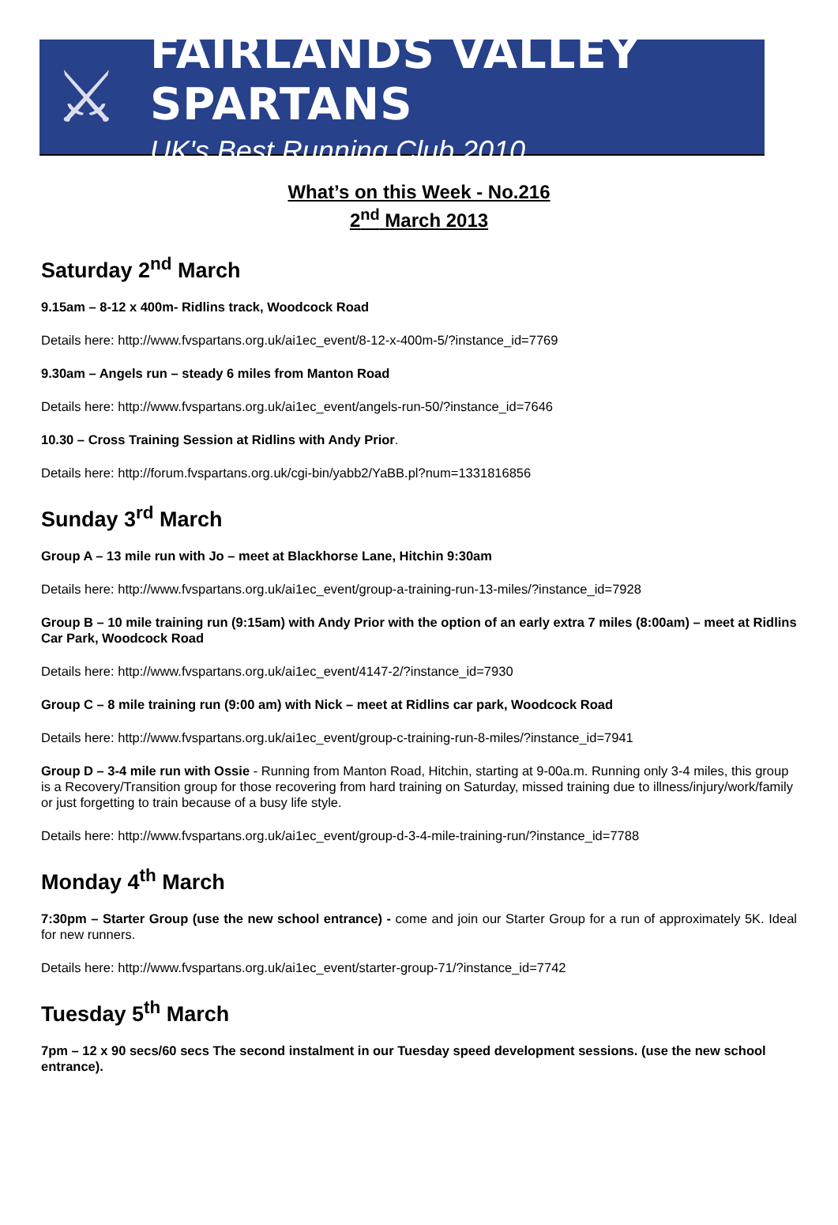⚔
FAIRLANDS VALLEY SPARTANS
UK's Best Running Club 2010
What’s on this Week - No.216
2<sup>nd</sup> March 2013
Saturday 2<sup>nd</sup> March
9.15am – 8-12 x 400m- Ridlins track, Woodcock Road
Details here: http://www.fvspartans.org.uk/ai1ec_event/8-12-x-400m-5/?instance_id=7769
9.30am – Angels run – steady 6 miles from Manton Road
Details here: http://www.fvspartans.org.uk/ai1ec_event/angels-run-50/?instance_id=7646
10.30 – Cross Training Session at Ridlins with Andy Prior.
Details here: http://forum.fvspartans.org.uk/cgi-bin/yabb2/YaBB.pl?num=1331816856
Sunday 3<sup>rd</sup> March
Group A – 13 mile run with Jo – meet at Blackhorse Lane, Hitchin 9:30am
Details here: http://www.fvspartans.org.uk/ai1ec_event/group-a-training-run-13-miles/?instance_id=7928
Group B – 10 mile training run (9:15am) with Andy Prior with the option of an early extra 7 miles (8:00am) – meet at Ridlins Car Park, Woodcock Road
Details here: http://www.fvspartans.org.uk/ai1ec_event/4147-2/?instance_id=7930
Group C – 8 mile training run (9:00 am) with Nick – meet at Ridlins car park, Woodcock Road
Details here: http://www.fvspartans.org.uk/ai1ec_event/group-c-training-run-8-miles/?instance_id=7941
Group D – 3-4 mile run with Ossie - Running from Manton Road, Hitchin, starting at 9-00a.m. Running only 3-4 miles, this group is a Recovery/Transition group for those recovering from hard training on Saturday, missed training due to illness/injury/work/family or just forgetting to train because of a busy life style.
Details here: http://www.fvspartans.org.uk/ai1ec_event/group-d-3-4-mile-training-run/?instance_id=7788
Monday 4<sup>th</sup> March
7:30pm – Starter Group (use the new school entrance) - come and join our Starter Group for a run of approximately 5K. Ideal for new runners.
Details here: http://www.fvspartans.org.uk/ai1ec_event/starter-group-71/?instance_id=7742
Tuesday 5<sup>th</sup> March
7pm – 12 x 90 secs/60 secs The second instalment in our Tuesday speed development sessions. (use the new school entrance).